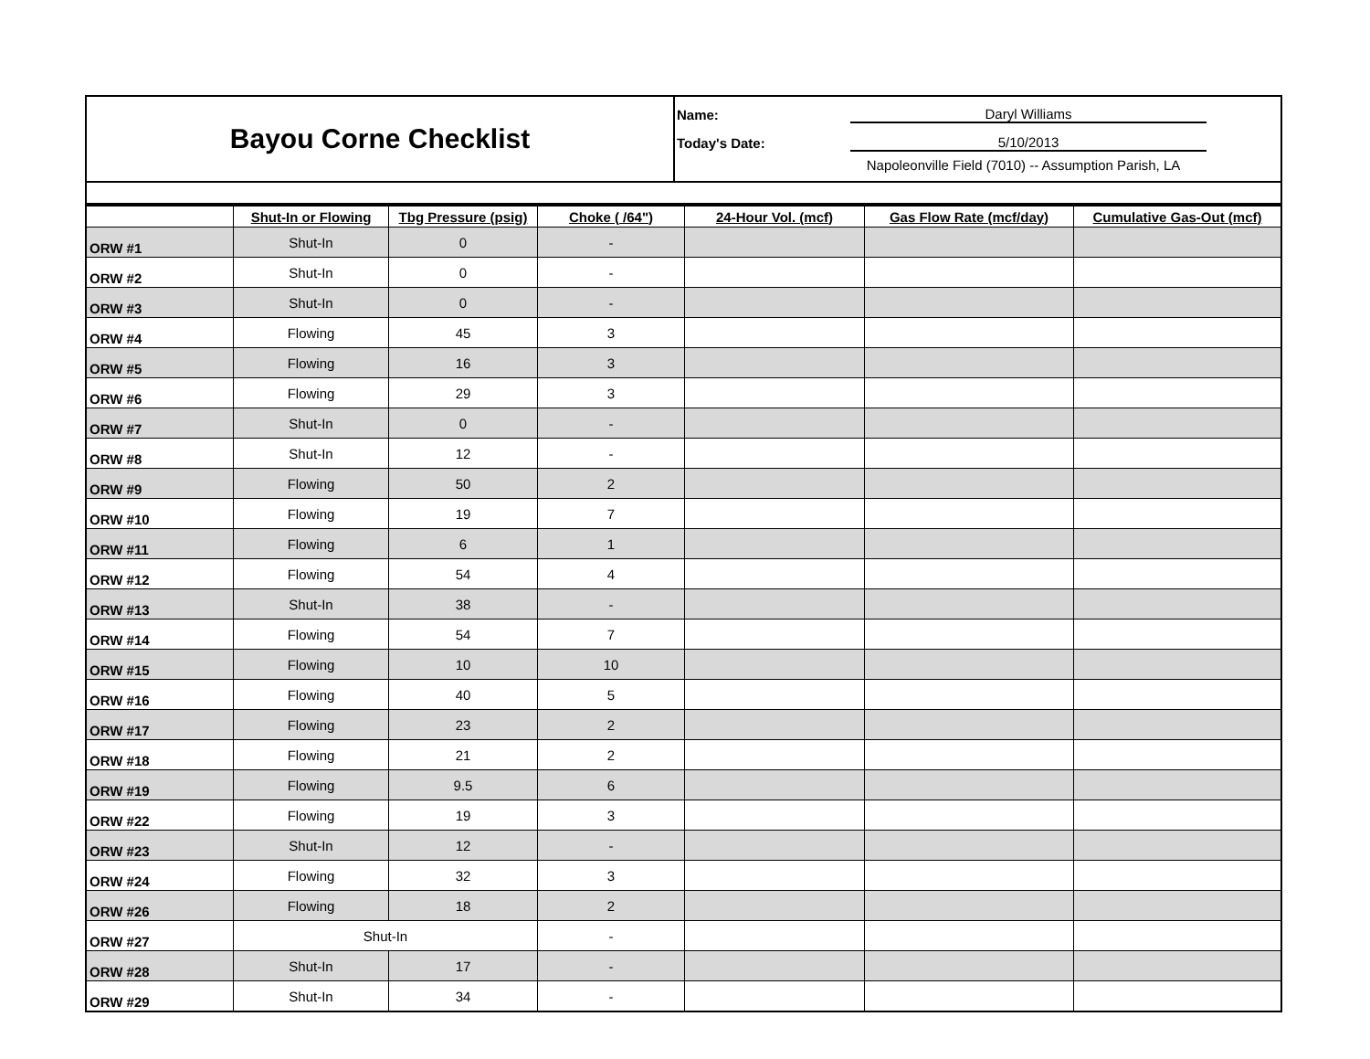| Bayou Corne Checklist | Name: Daryl Williams Today's Date: 5/10/2013 Napoleonville Field (7010) -- Assumption Parish, LA |
| | Shut-In or Flowing | Tbg Pressure (psig) | Choke ( /64") | 24-Hour Vol. (mcf) | Gas Flow Rate (mcf/day) | Cumulative Gas-Out (mcf) |
| --- | --- | --- | --- | --- | --- | --- |
| ORW #1 | Shut-In | 0 | - | | | |
| ORW #2 | Shut-In | 0 | - | | | |
| ORW #3 | Shut-In | 0 | - | | | |
| ORW #4 | Flowing | 45 | 3 | | | |
| ORW #5 | Flowing | 16 | 3 | | | |
| ORW #6 | Flowing | 29 | 3 | | | |
| ORW #7 | Shut-In | 0 | - | | | |
| ORW #8 | Shut-In | 12 | - | | | |
| ORW #9 | Flowing | 50 | 2 | | | |
| ORW #10 | Flowing | 19 | 7 | | | |
| ORW #11 | Flowing | 6 | 1 | | | |
| ORW #12 | Flowing | 54 | 4 | | | |
| ORW #13 | Shut-In | 38 | - | | | |
| ORW #14 | Flowing | 54 | 7 | | | |
| ORW #15 | Flowing | 10 | 10 | | | |
| ORW #16 | Flowing | 40 | 5 | | | |
| ORW #17 | Flowing | 23 | 2 | | | |
| ORW #18 | Flowing | 21 | 2 | | | |
| ORW #19 | Flowing | 9.5 | 6 | | | |
| ORW #22 | Flowing | 19 | 3 | | | |
| ORW #23 | Shut-In | 12 | - | | | |
| ORW #24 | Flowing | 32 | 3 | | | |
| ORW #26 | Flowing | 18 | 2 | | | |
| ORW #27 | Shut-In | | - | | | |
| ORW #28 | Shut-In | 17 | - | | | |
| ORW #29 | Shut-In | 34 | - | | | |